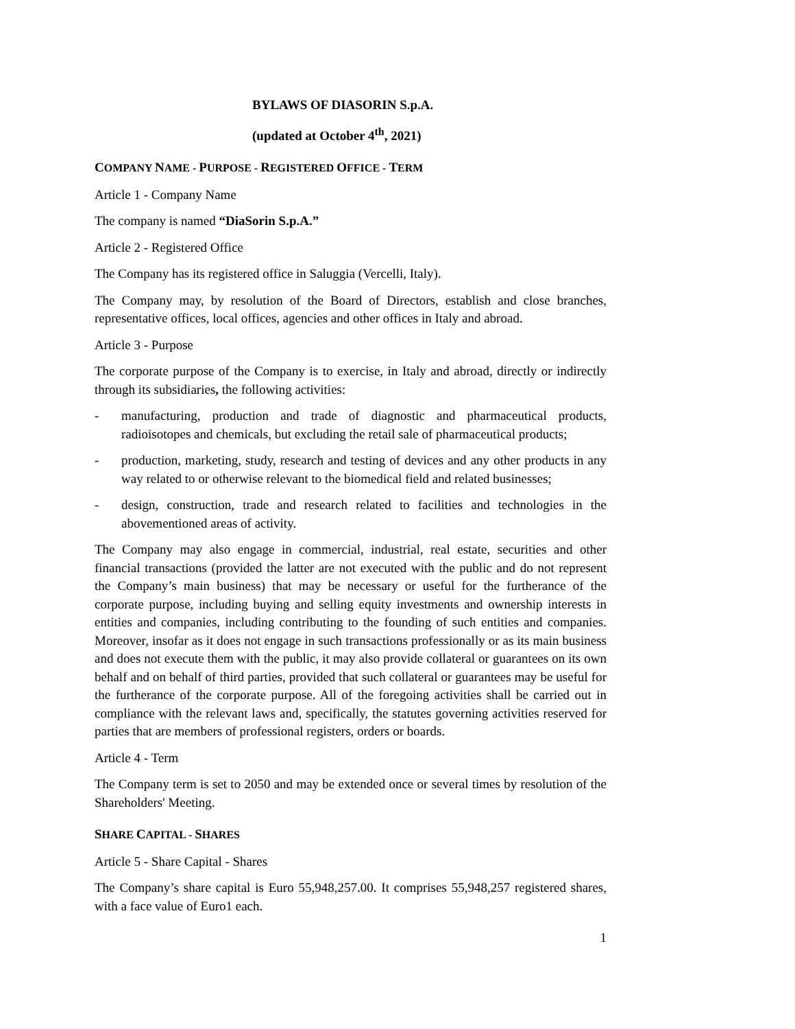BYLAWS OF DIASORIN S.p.A.
(updated at October 4<sup>th</sup>, 2021)
COMPANY NAME - PURPOSE - REGISTERED OFFICE - TERM
Article 1 - Company Name
The company is named “DiaSorin S.p.A.”
Article 2 - Registered Office
The Company has its registered office in Saluggia (Vercelli, Italy).
The Company may, by resolution of the Board of Directors, establish and close branches, representative offices, local offices, agencies and other offices in Italy and abroad.
Article 3 - Purpose
The corporate purpose of the Company is to exercise, in Italy and abroad, directly or indirectly through its subsidiaries, the following activities:
- manufacturing, production and trade of diagnostic and pharmaceutical products, radioisotopes and chemicals, but excluding the retail sale of pharmaceutical products;
- production, marketing, study, research and testing of devices and any other products in any way related to or otherwise relevant to the biomedical field and related businesses;
- design, construction, trade and research related to facilities and technologies in the abovementioned areas of activity.
The Company may also engage in commercial, industrial, real estate, securities and other financial transactions (provided the latter are not executed with the public and do not represent the Company’s main business) that may be necessary or useful for the furtherance of the corporate purpose, including buying and selling equity investments and ownership interests in entities and companies, including contributing to the founding of such entities and companies. Moreover, insofar as it does not engage in such transactions professionally or as its main business and does not execute them with the public, it may also provide collateral or guarantees on its own behalf and on behalf of third parties, provided that such collateral or guarantees may be useful for the furtherance of the corporate purpose. All of the foregoing activities shall be carried out in compliance with the relevant laws and, specifically, the statutes governing activities reserved for parties that are members of professional registers, orders or boards.
Article 4 - Term
The Company term is set to 2050 and may be extended once or several times by resolution of the Shareholders' Meeting.
SHARE CAPITAL - SHARES
Article 5 - Share Capital - Shares
The Company’s share capital is Euro 55,948,257.00. It comprises 55,948,257 registered shares, with a face value of Euro1 each.
1